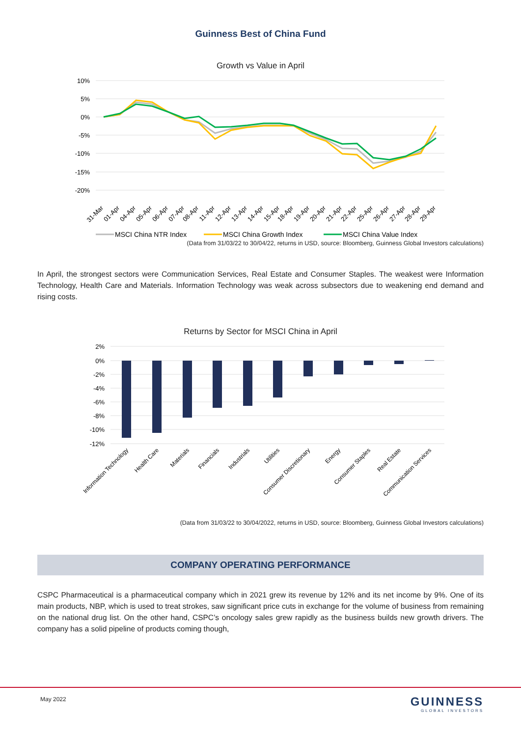Guinness Best of China Fund
Growth vs Value in April
10%
5%
0%
-5%
-10%
-15%
-20%
31-Mar
01-Apr
04-Apr
05-Apr
06-Apr
07-Apr
08-Apr
11-Apr
12-Apr
13-Apr
14-Apr
15-Apr
18-Apr
19-Apr
20-Apr
21-Apr
22-Apr
25-Apr
26-Apr
27-Apr
28-Apr
29-Apr
MSCI China NTR Index
MSCI China Growth Index
MSCI China Value Index
(Data from 31/03/22 to 30/04/22, returns in USD, source: Bloomberg, Guinness Global Investors calculations)
In April, the strongest sectors were Communication Services, Real Estate and Consumer Staples. The weakest were Information Technology, Health Care and Materials. Information Technology was weak across subsectors due to weakening end demand and rising costs.
Returns by Sector for MSCI China in April
2%
0%
-2%
-4%
-6%
-8%
-10%
-12%
Information Technology
Health Care
Materials
Financials
Industrials
Utilities
Consumer Discretionary
Energy
Consumer Staples
Real Estate
Communication Services
(Data from 31/03/22 to 30/04/2022, returns in USD, source: Bloomberg, Guinness Global Investors calculations)
COMPANY OPERATING PERFORMANCE
CSPC Pharmaceutical is a pharmaceutical company which in 2021 grew its revenue by 12% and its net income by 9%. One of its main products, NBP, which is used to treat strokes, saw significant price cuts in exchange for the volume of business from remaining on the national drug list. On the other hand, CSPC’s oncology sales grew rapidly as the business builds new growth drivers. The company has a solid pipeline of products coming though,
May 2022 GUINNESS
GLOBAL INVESTORS